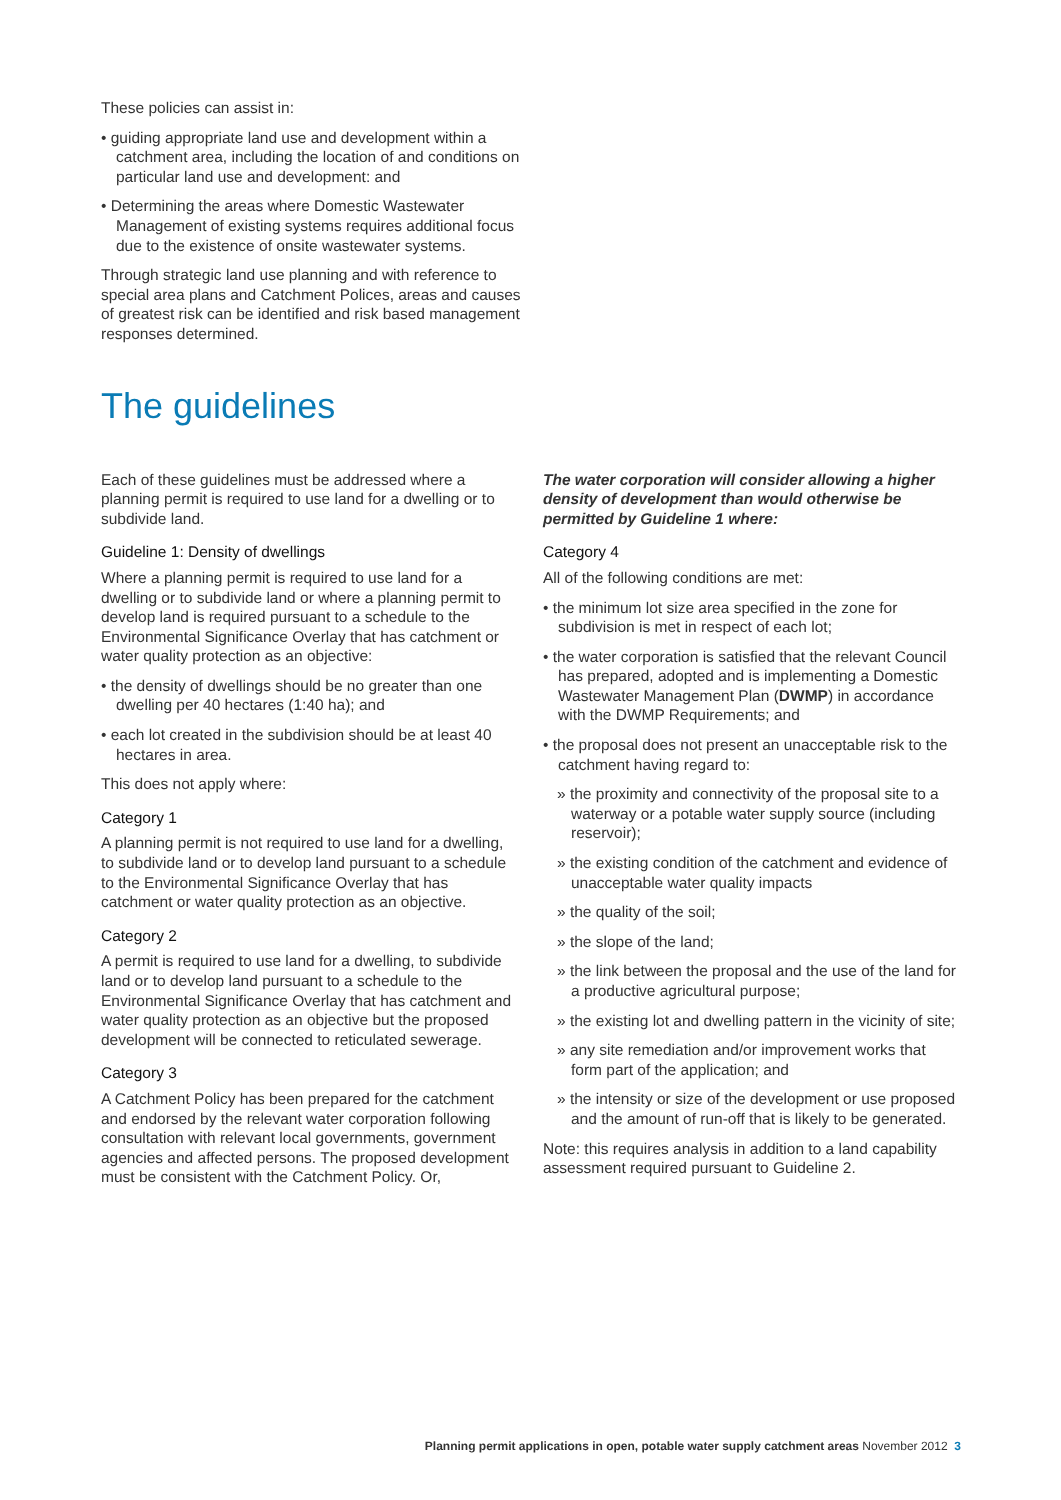These policies can assist in:
• guiding appropriate land use and development within a catchment area, including the location of and conditions on particular land use and development: and
• Determining the areas where Domestic Wastewater Management of existing systems requires additional focus due to the existence of onsite wastewater systems.
Through strategic land use planning and with reference to special area plans and Catchment Polices, areas and causes of greatest risk can be identified and risk based management responses determined.
The guidelines
Each of these guidelines must be addressed where a planning permit is required to use land for a dwelling or to subdivide land.
Guideline 1: Density of dwellings
Where a planning permit is required to use land for a dwelling or to subdivide land or where a planning permit to develop land is required pursuant to a schedule to the Environmental Significance Overlay that has catchment or water quality protection as an objective:
• the density of dwellings should be no greater than one dwelling per 40 hectares (1:40 ha); and
• each lot created in the subdivision should be at least 40 hectares in area.
This does not apply where:
Category 1
A planning permit is not required to use land for a dwelling, to subdivide land or to develop land pursuant to a schedule to the Environmental Significance Overlay that has catchment or water quality protection as an objective.
Category 2
A permit is required to use land for a dwelling, to subdivide land or to develop land pursuant to a schedule to the Environmental Significance Overlay that has catchment and water quality protection as an objective but the proposed development will be connected to reticulated sewerage.
Category 3
A Catchment Policy has been prepared for the catchment and endorsed by the relevant water corporation following consultation with relevant local governments, government agencies and affected persons. The proposed development must be consistent with the Catchment Policy. Or,
The water corporation will consider allowing a higher density of development than would otherwise be permitted by Guideline 1 where:
Category 4
All of the following conditions are met:
• the minimum lot size area specified in the zone for subdivision is met in respect of each lot;
• the water corporation is satisfied that the relevant Council has prepared, adopted and is implementing a Domestic Wastewater Management Plan (DWMP) in accordance with the DWMP Requirements; and
• the proposal does not present an unacceptable risk to the catchment having regard to:
» the proximity and connectivity of the proposal site to a waterway or a potable water supply source (including reservoir);
» the existing condition of the catchment and evidence of unacceptable water quality impacts
» the quality of the soil;
» the slope of the land;
» the link between the proposal and the use of the land for a productive agricultural purpose;
» the existing lot and dwelling pattern in the vicinity of site;
» any site remediation and/or improvement works that form part of the application; and
» the intensity or size of the development or use proposed and the amount of run-off that is likely to be generated.
Note: this requires analysis in addition to a land capability assessment required pursuant to Guideline 2.
Planning permit applications in open, potable water supply catchment areas November 2012 3